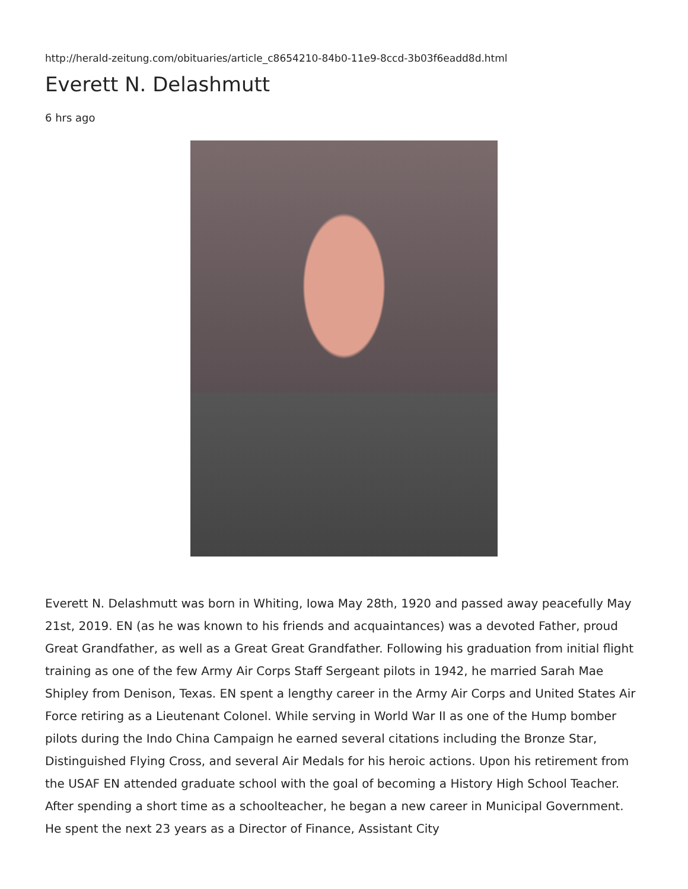http://herald-zeitung.com/obituaries/article_c8654210-84b0-11e9-8ccd-3b03f6eadd8d.html
Everett N. Delashmutt
6 hrs ago
Everett N. Delashmutt was born in Whiting, Iowa May 28th, 1920 and passed away peacefully May 21st, 2019. EN (as he was known to his friends and acquaintances) was a devoted Father, proud Great Grandfather, as well as a Great Great Grandfather. Following his graduation from initial flight training as one of the few Army Air Corps Staff Sergeant pilots in 1942, he married Sarah Mae Shipley from Denison, Texas. EN spent a lengthy career in the Army Air Corps and United States Air Force retiring as a Lieutenant Colonel. While serving in World War II as one of the Hump bomber pilots during the Indo China Campaign he earned several citations including the Bronze Star, Distinguished Flying Cross, and several Air Medals for his heroic actions. Upon his retirement from the USAF EN attended graduate school with the goal of becoming a History High School Teacher. After spending a short time as a schoolteacher, he began a new career in Municipal Government. He spent the next 23 years as a Director of Finance, Assistant City